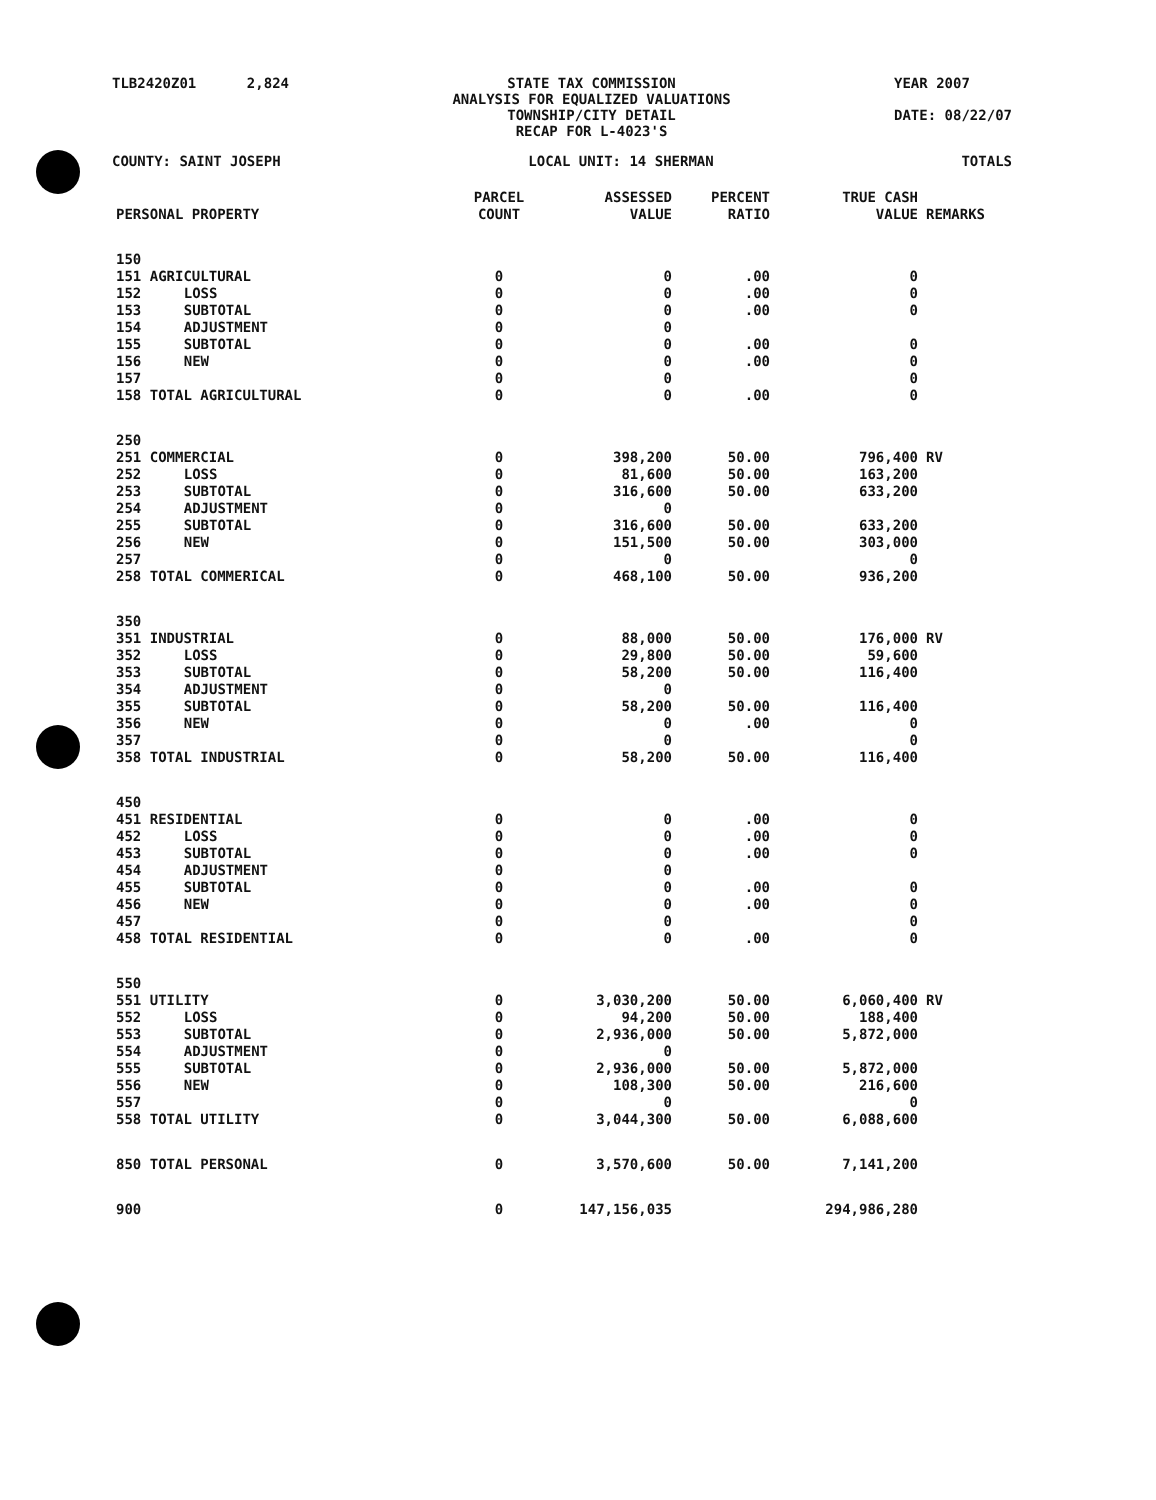TLB2420Z01 2,824 STATE TAX COMMISSION
ANALYSIS FOR EQUALIZED VALUATIONS
TOWNSHIP/CITY DETAIL
RECAP FOR L-4023'S
YEAR 2007
DATE: 08/22/07
COUNTY: SAINT JOSEPH LOCAL UNIT: 14 SHERMAN TOTALS
| PERSONAL PROPERTY | PARCEL COUNT | ASSESSED VALUE | PERCENT RATIO | TRUE CASH VALUE | REMARKS |
| --- | --- | --- | --- | --- | --- |
| 150 | | | | | |
| 151 AGRICULTURAL | 0 | 0 | .00 | 0 | |
| 152 LOSS | 0 | 0 | .00 | 0 | |
| 153 SUBTOTAL | 0 | 0 | .00 | 0 | |
| 154 ADJUSTMENT | 0 | 0 | | | |
| 155 SUBTOTAL | 0 | 0 | .00 | 0 | |
| 156 NEW | 0 | 0 | .00 | 0 | |
| 157 | 0 | 0 | | 0 | |
| 158 TOTAL AGRICULTURAL | 0 | 0 | .00 | 0 | |
| 250 | | | | | |
| 251 COMMERCIAL | 0 | 398,200 | 50.00 | 796,400 | RV |
| 252 LOSS | 0 | 81,600 | 50.00 | 163,200 | |
| 253 SUBTOTAL | 0 | 316,600 | 50.00 | 633,200 | |
| 254 ADJUSTMENT | 0 | 0 | | | |
| 255 SUBTOTAL | 0 | 316,600 | 50.00 | 633,200 | |
| 256 NEW | 0 | 151,500 | 50.00 | 303,000 | |
| 257 | 0 | 0 | | 0 | |
| 258 TOTAL COMMERICAL | 0 | 468,100 | 50.00 | 936,200 | |
| 350 | | | | | |
| 351 INDUSTRIAL | 0 | 88,000 | 50.00 | 176,000 | RV |
| 352 LOSS | 0 | 29,800 | 50.00 | 59,600 | |
| 353 SUBTOTAL | 0 | 58,200 | 50.00 | 116,400 | |
| 354 ADJUSTMENT | 0 | 0 | | | |
| 355 SUBTOTAL | 0 | 58,200 | 50.00 | 116,400 | |
| 356 NEW | 0 | 0 | .00 | 0 | |
| 357 | 0 | 0 | | 0 | |
| 358 TOTAL INDUSTRIAL | 0 | 58,200 | 50.00 | 116,400 | |
| 450 | | | | | |
| 451 RESIDENTIAL | 0 | 0 | .00 | 0 | |
| 452 LOSS | 0 | 0 | .00 | 0 | |
| 453 SUBTOTAL | 0 | 0 | .00 | 0 | |
| 454 ADJUSTMENT | 0 | 0 | | | |
| 455 SUBTOTAL | 0 | 0 | .00 | 0 | |
| 456 NEW | 0 | 0 | .00 | 0 | |
| 457 | 0 | 0 | | 0 | |
| 458 TOTAL RESIDENTIAL | 0 | 0 | .00 | 0 | |
| 550 | | | | | |
| 551 UTILITY | 0 | 3,030,200 | 50.00 | 6,060,400 | RV |
| 552 LOSS | 0 | 94,200 | 50.00 | 188,400 | |
| 553 SUBTOTAL | 0 | 2,936,000 | 50.00 | 5,872,000 | |
| 554 ADJUSTMENT | 0 | 0 | | | |
| 555 SUBTOTAL | 0 | 2,936,000 | 50.00 | 5,872,000 | |
| 556 NEW | 0 | 108,300 | 50.00 | 216,600 | |
| 557 | 0 | 0 | | 0 | |
| 558 TOTAL UTILITY | 0 | 3,044,300 | 50.00 | 6,088,600 | |
| 850 TOTAL PERSONAL | 0 | 3,570,600 | 50.00 | 7,141,200 | |
| 900 | 0 | 147,156,035 | | 294,986,280 | |